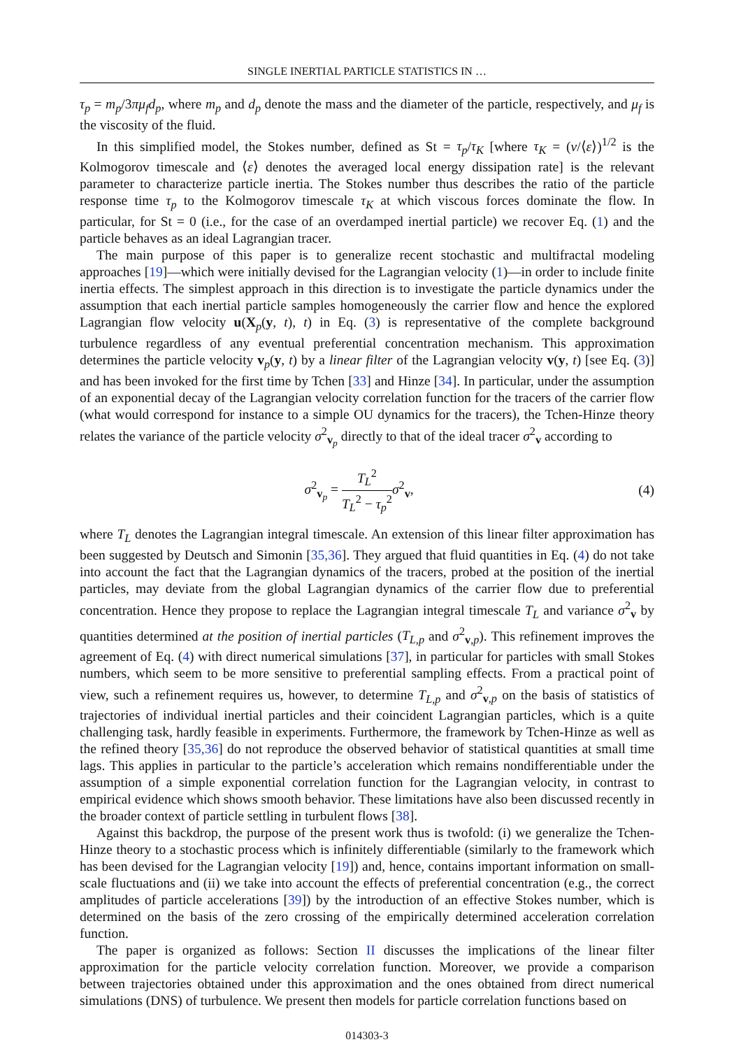SINGLE INERTIAL PARTICLE STATISTICS IN …
τ<sub>p</sub> = m<sub>p</sub>/3πμ<sub>f</sub>d<sub>p</sub>, where m<sub>p</sub> and d<sub>p</sub> denote the mass and the diameter of the particle, respectively, and μ<sub>f</sub> is the viscosity of the fluid.
In this simplified model, the Stokes number, defined as St = τ<sub>p</sub>/τ<sub>K</sub> [where τ<sub>K</sub> = (ν/⟨ε⟩)<sup>1/2</sup> is the Kolmogorov timescale and ⟨ε⟩ denotes the averaged local energy dissipation rate] is the relevant parameter to characterize particle inertia. The Stokes number thus describes the ratio of the particle response time τ<sub>p</sub> to the Kolmogorov timescale τ<sub>K</sub> at which viscous forces dominate the flow. In particular, for St = 0 (i.e., for the case of an overdamped inertial particle) we recover Eq. (1) and the particle behaves as an ideal Lagrangian tracer.
The main purpose of this paper is to generalize recent stochastic and multifractal modeling approaches [19]—which were initially devised for the Lagrangian velocity (1)—in order to include finite inertia effects. The simplest approach in this direction is to investigate the particle dynamics under the assumption that each inertial particle samples homogeneously the carrier flow and hence the explored Lagrangian flow velocity u(X<sub>p</sub>(y, t), t) in Eq. (3) is representative of the complete background turbulence regardless of any eventual preferential concentration mechanism. This approximation determines the particle velocity v<sub>p</sub>(y, t) by a linear filter of the Lagrangian velocity v(y, t) [see Eq. (3)] and has been invoked for the first time by Tchen [33] and Hinze [34]. In particular, under the assumption of an exponential decay of the Lagrangian velocity correlation function for the tracers of the carrier flow (what would correspond for instance to a simple OU dynamics for the tracers), the Tchen-Hinze theory relates the variance of the particle velocity σ<sup>2</sup><sub>v<sub>p</sub></sub> directly to that of the ideal tracer σ<sup>2</sup><sub>v</sub> according to
σ<sup>2</sup><sub>v<sub>p</sub></sub> = T<sub>L</sub><sup>2</sup> T<sub>L</sub><sup>2</sup> − τ<sub>p</sub><sup>2</sup> σ<sup>2</sup><sub>v</sub>, (4)
where T<sub>L</sub> denotes the Lagrangian integral timescale. An extension of this linear filter approximation has been suggested by Deutsch and Simonin [35,36]. They argued that fluid quantities in Eq. (4) do not take into account the fact that the Lagrangian dynamics of the tracers, probed at the position of the inertial particles, may deviate from the global Lagrangian dynamics of the carrier flow due to preferential concentration. Hence they propose to replace the Lagrangian integral timescale T<sub>L</sub> and variance σ<sup>2</sup><sub>v</sub> by quantities determined at the position of inertial particles (T<sub>L,p</sub> and σ<sup>2</sup><sub>v,p</sub>). This refinement improves the agreement of Eq. (4) with direct numerical simulations [37], in particular for particles with small Stokes numbers, which seem to be more sensitive to preferential sampling effects. From a practical point of view, such a refinement requires us, however, to determine T<sub>L,p</sub> and σ<sup>2</sup><sub>v,p</sub> on the basis of statistics of trajectories of individual inertial particles and their coincident Lagrangian particles, which is a quite challenging task, hardly feasible in experiments. Furthermore, the framework by Tchen-Hinze as well as the refined theory [35,36] do not reproduce the observed behavior of statistical quantities at small time lags. This applies in particular to the particle’s acceleration which remains nondifferentiable under the assumption of a simple exponential correlation function for the Lagrangian velocity, in contrast to empirical evidence which shows smooth behavior. These limitations have also been discussed recently in the broader context of particle settling in turbulent flows [38].
Against this backdrop, the purpose of the present work thus is twofold: (i) we generalize the Tchen-Hinze theory to a stochastic process which is infinitely differentiable (similarly to the framework which has been devised for the Lagrangian velocity [19]) and, hence, contains important information on small-scale fluctuations and (ii) we take into account the effects of preferential concentration (e.g., the correct amplitudes of particle accelerations [39]) by the introduction of an effective Stokes number, which is determined on the basis of the zero crossing of the empirically determined acceleration correlation function.
The paper is organized as follows: Section II discusses the implications of the linear filter approximation for the particle velocity correlation function. Moreover, we provide a comparison between trajectories obtained under this approximation and the ones obtained from direct numerical simulations (DNS) of turbulence. We present then models for particle correlation functions based on
014303-3